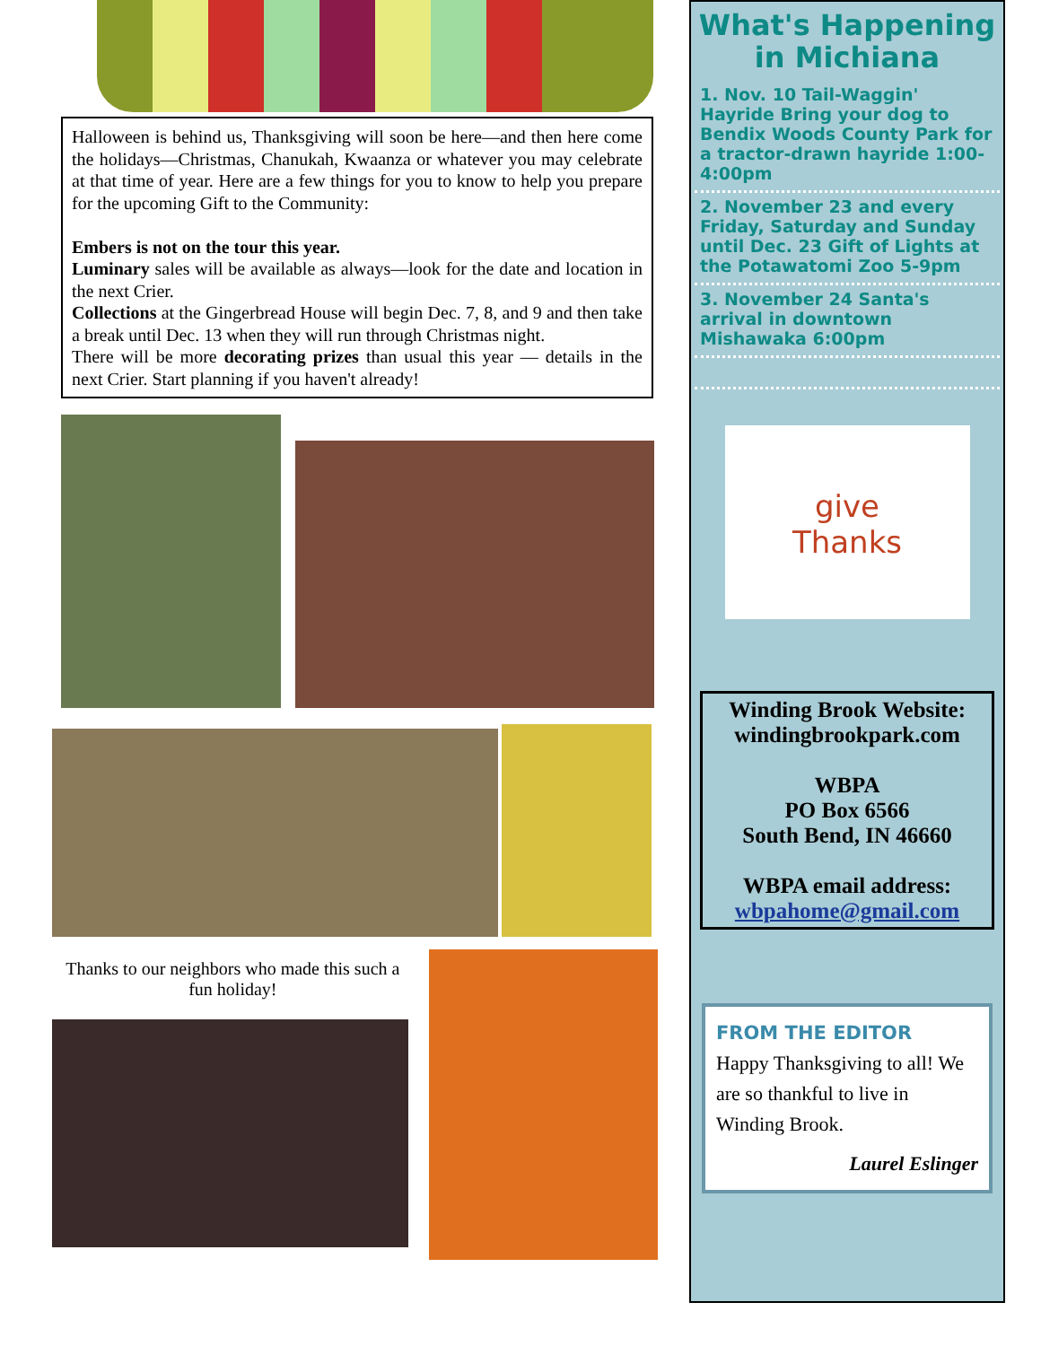Halloween is behind us, Thanksgiving will soon be here—and then here come the holidays—Christmas, Chanukah, Kwaanza or whatever you may celebrate at that time of year. Here are a few things for you to know to help you prepare for the upcoming Gift to the Community:
Embers is not on the tour this year.
Luminary sales will be available as always—look for the date and location in the next Crier.
Collections at the Gingerbread House will begin Dec. 7, 8, and 9 and then take a break until Dec. 13 when they will run through Christmas night.
There will be more decorating prizes than usual this year — details in the next Crier. Start planning if you haven't already!
Thanks to our neighbors who made this such a fun holiday!
What's Happening in Michiana
1. Nov. 10 Tail-Waggin' Hayride Bring your dog to Bendix Woods County Park for a tractor-drawn hayride 1:00-4:00pm
2. November 23 and every Friday, Saturday and Sunday until Dec. 23 Gift of Lights at the Potawatomi Zoo 5-9pm
3. November 24 Santa's arrival in downtown Mishawaka 6:00pm
give
Thanks
Winding Brook Website: windingbrookpark.com
WBPA
PO Box 6566
South Bend, IN 46660
WBPA email address:
wbpahome@gmail.com
FROM THE EDITOR
Happy Thanksgiving to all! We are so thankful to live in Winding Brook.
Laurel Eslinger